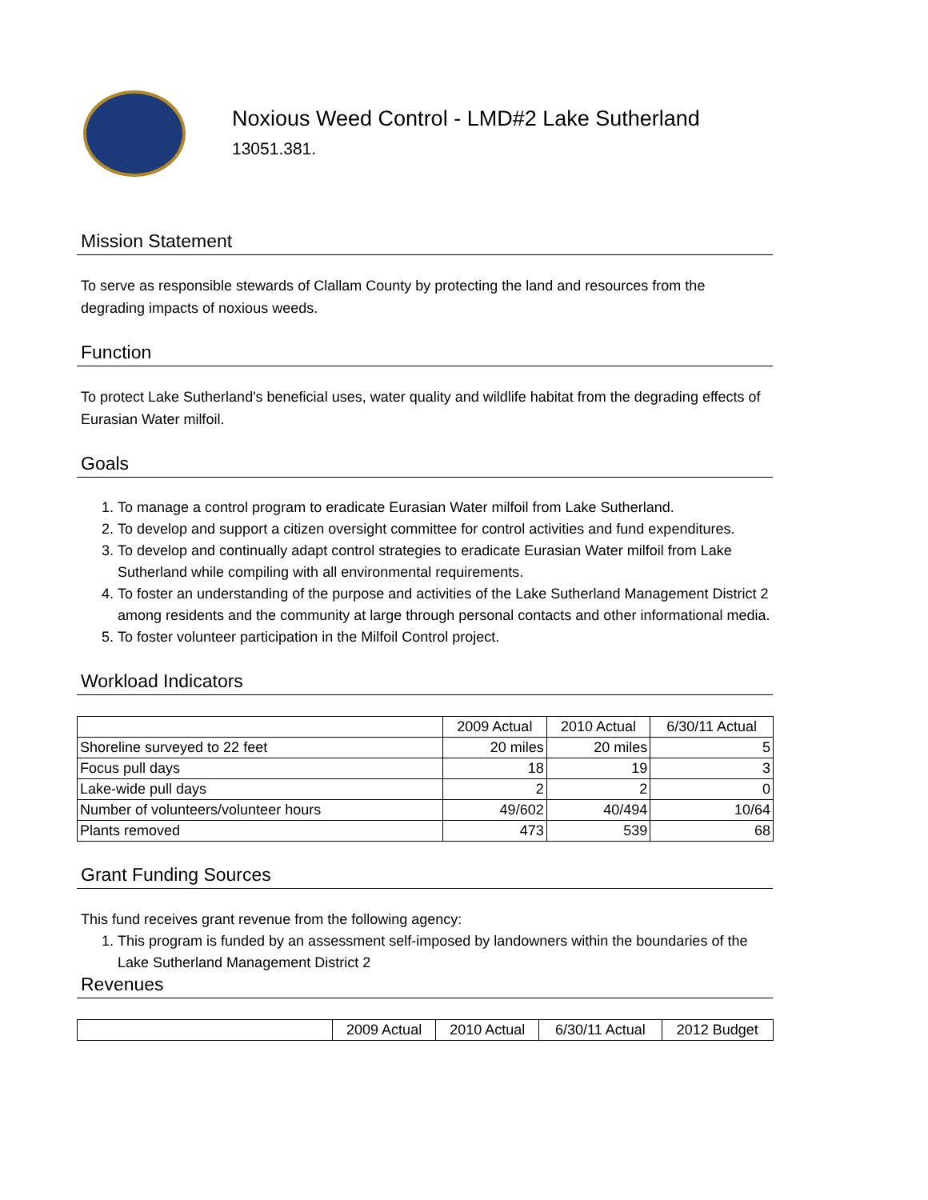Noxious Weed Control - LMD#2 Lake Sutherland
13051.381.
Mission Statement
To serve as responsible stewards of Clallam County by protecting the land and resources from the degrading impacts of noxious weeds.
Function
To protect Lake Sutherland's beneficial uses, water quality and wildlife habitat from the degrading effects of Eurasian Water milfoil.
Goals
1. To manage a control program to eradicate Eurasian Water milfoil from Lake Sutherland.
2. To develop and support a citizen oversight committee for control activities and fund expenditures.
3. To develop and continually adapt control strategies to eradicate Eurasian Water milfoil from Lake Sutherland while compiling with all environmental requirements.
4. To foster an understanding of the purpose and activities of the Lake Sutherland Management District 2 among residents and the community at large through personal contacts and other informational media.
5. To foster volunteer participation in the Milfoil Control project.
Workload Indicators
| | 2009 Actual | 2010 Actual | 6/30/11 Actual |
| --- | --- | --- | --- |
| Shoreline surveyed to 22 feet | 20 miles | 20 miles | 5 |
| Focus pull days | 18 | 19 | 3 |
| Lake-wide pull days | 2 | 2 | 0 |
| Number of volunteers/volunteer hours | 49/602 | 40/494 | 10/64 |
| Plants removed | 473 | 539 | 68 |
Grant Funding Sources
This fund receives grant revenue from the following agency:
1. This program is funded by an assessment self-imposed by landowners within the boundaries of the Lake Sutherland Management District 2
Revenues
| | 2009 Actual | 2010 Actual | 6/30/11 Actual | 2012 Budget |
| --- | --- | --- | --- | --- |